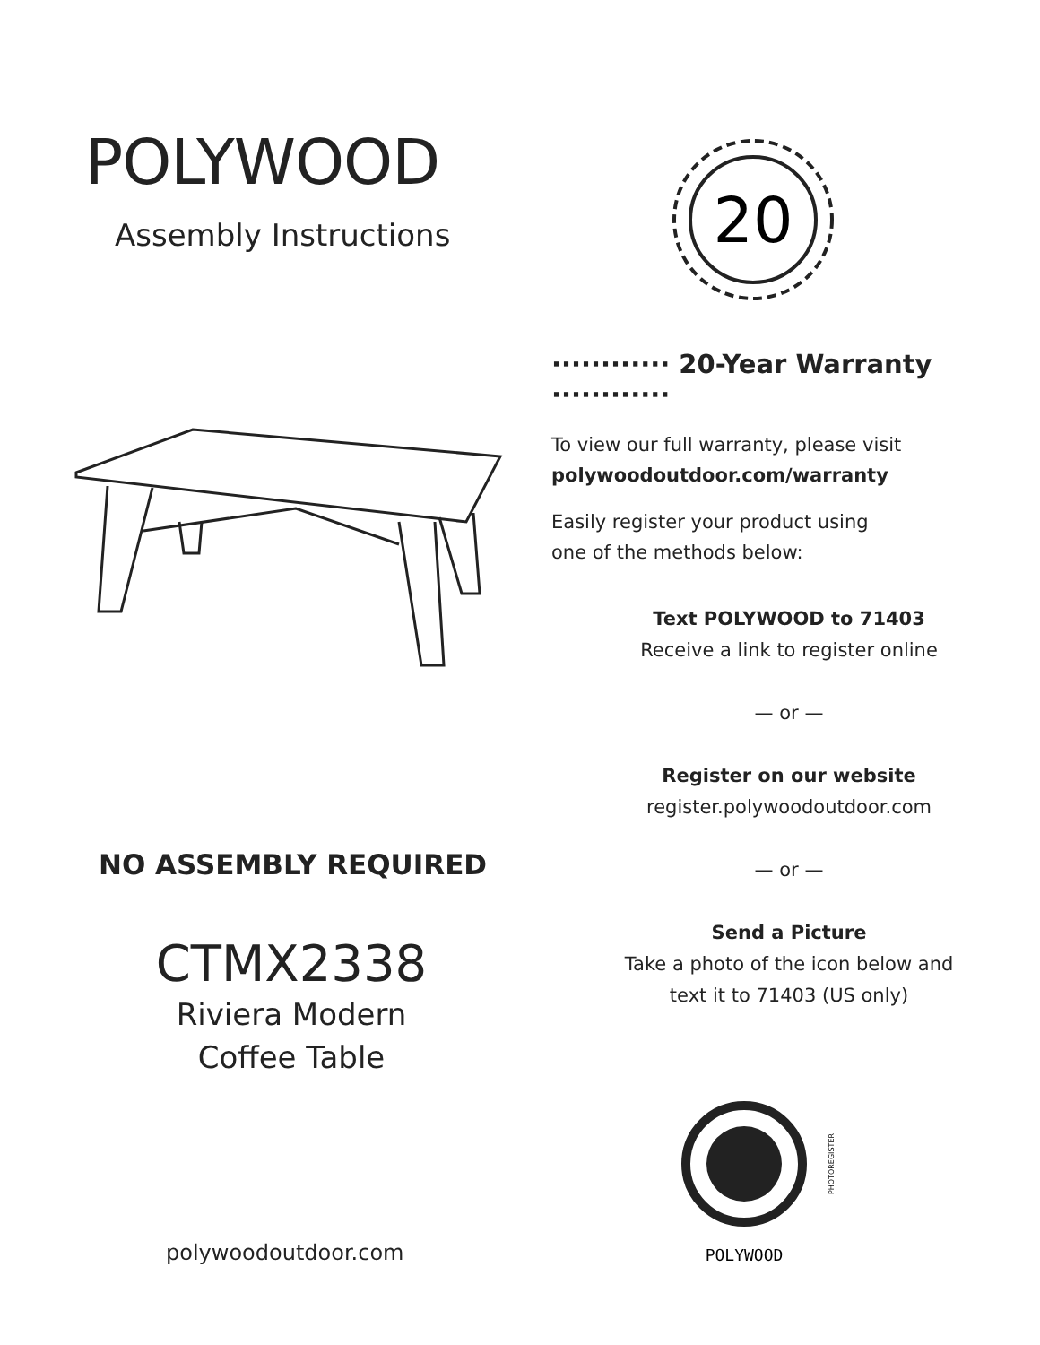POLYWOOD
Assembly Instructions
NO ASSEMBLY REQUIRED
CTMX2338
Riviera Modern
Coffee Table
polywoodoutdoor.com
20
············ 20-Year Warranty ············
To view our full warranty, please visit
polywoodoutdoor.com/warranty
Easily register your product using
one of the methods below:
Text POLYWOOD to 71403
Receive a link to register online
— or —
Register on our website
register.polywoodoutdoor.com
— or —
Send a Picture
Take a photo of the icon below and
text it to 71403 (US only)
POLYWOOD
PHOTOREGISTER